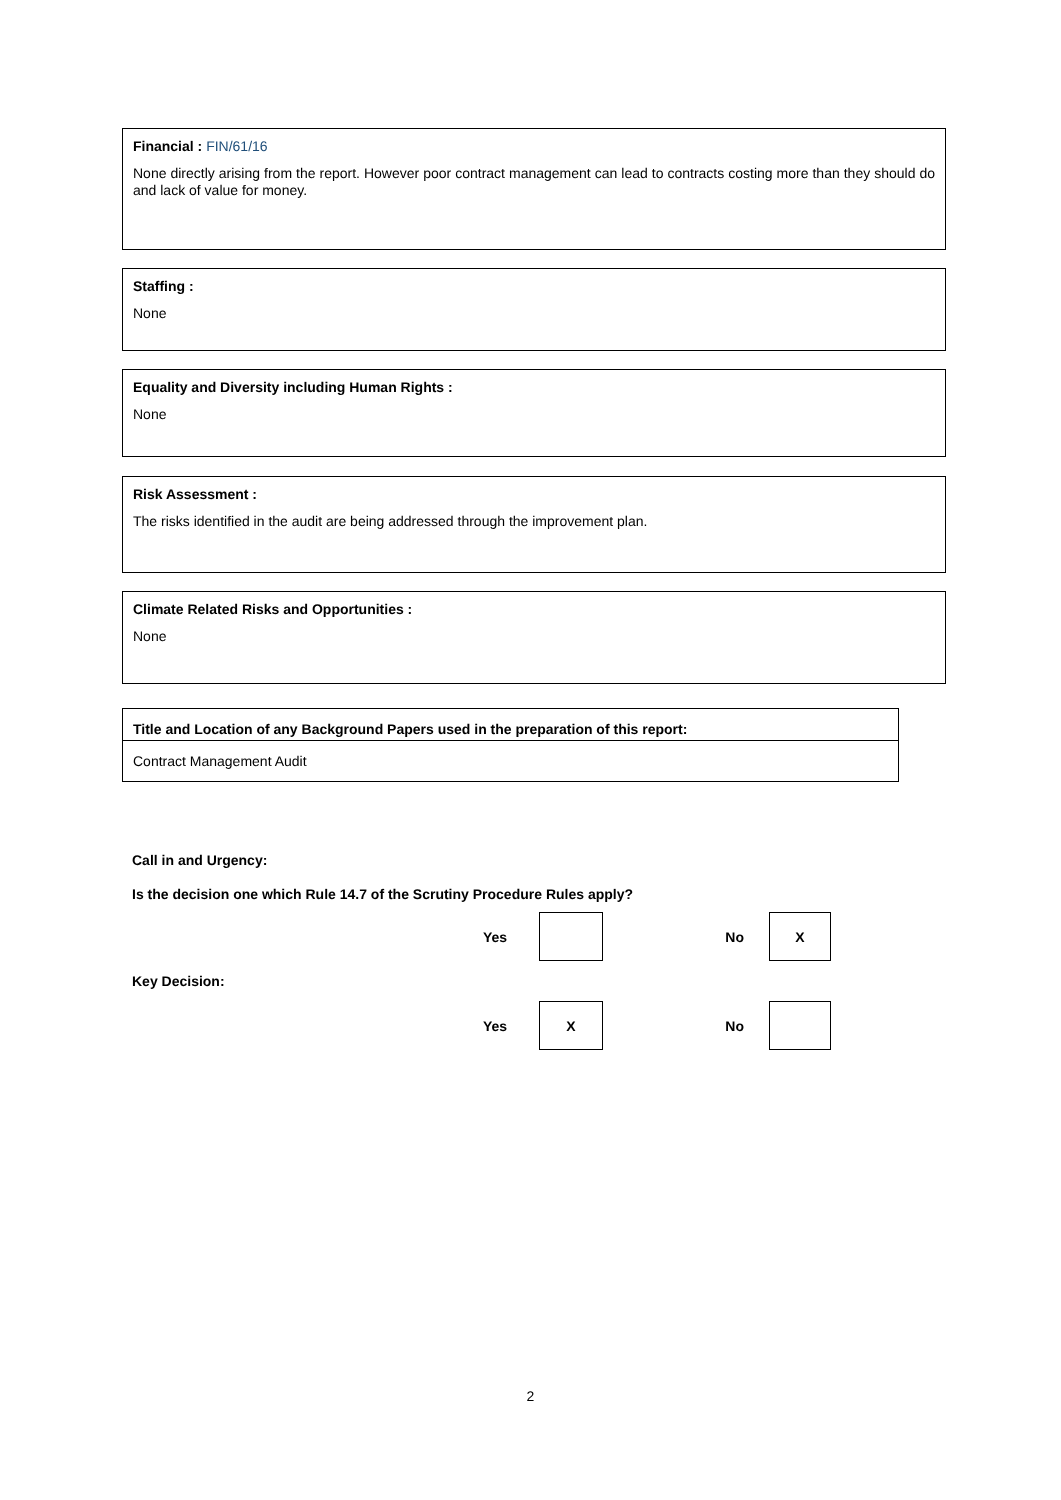Financial : FIN/61/16
None directly arising from the report. However poor contract management can lead to contracts costing more than they should do and lack of value for money.
Staffing :
None
Equality and Diversity including Human Rights :
None
Risk Assessment :
The risks identified in the audit are being addressed through the improvement plan.
Climate Related Risks and Opportunities :
None
| Title and Location of any Background Papers used in the preparation of this report: |
| --- |
| Contract Management Audit |
Call in and Urgency:
Is the decision one which Rule 14.7 of the Scrutiny Procedure Rules apply?
| Yes | | No | X |
Key Decision:
| Yes | X | No | |
2